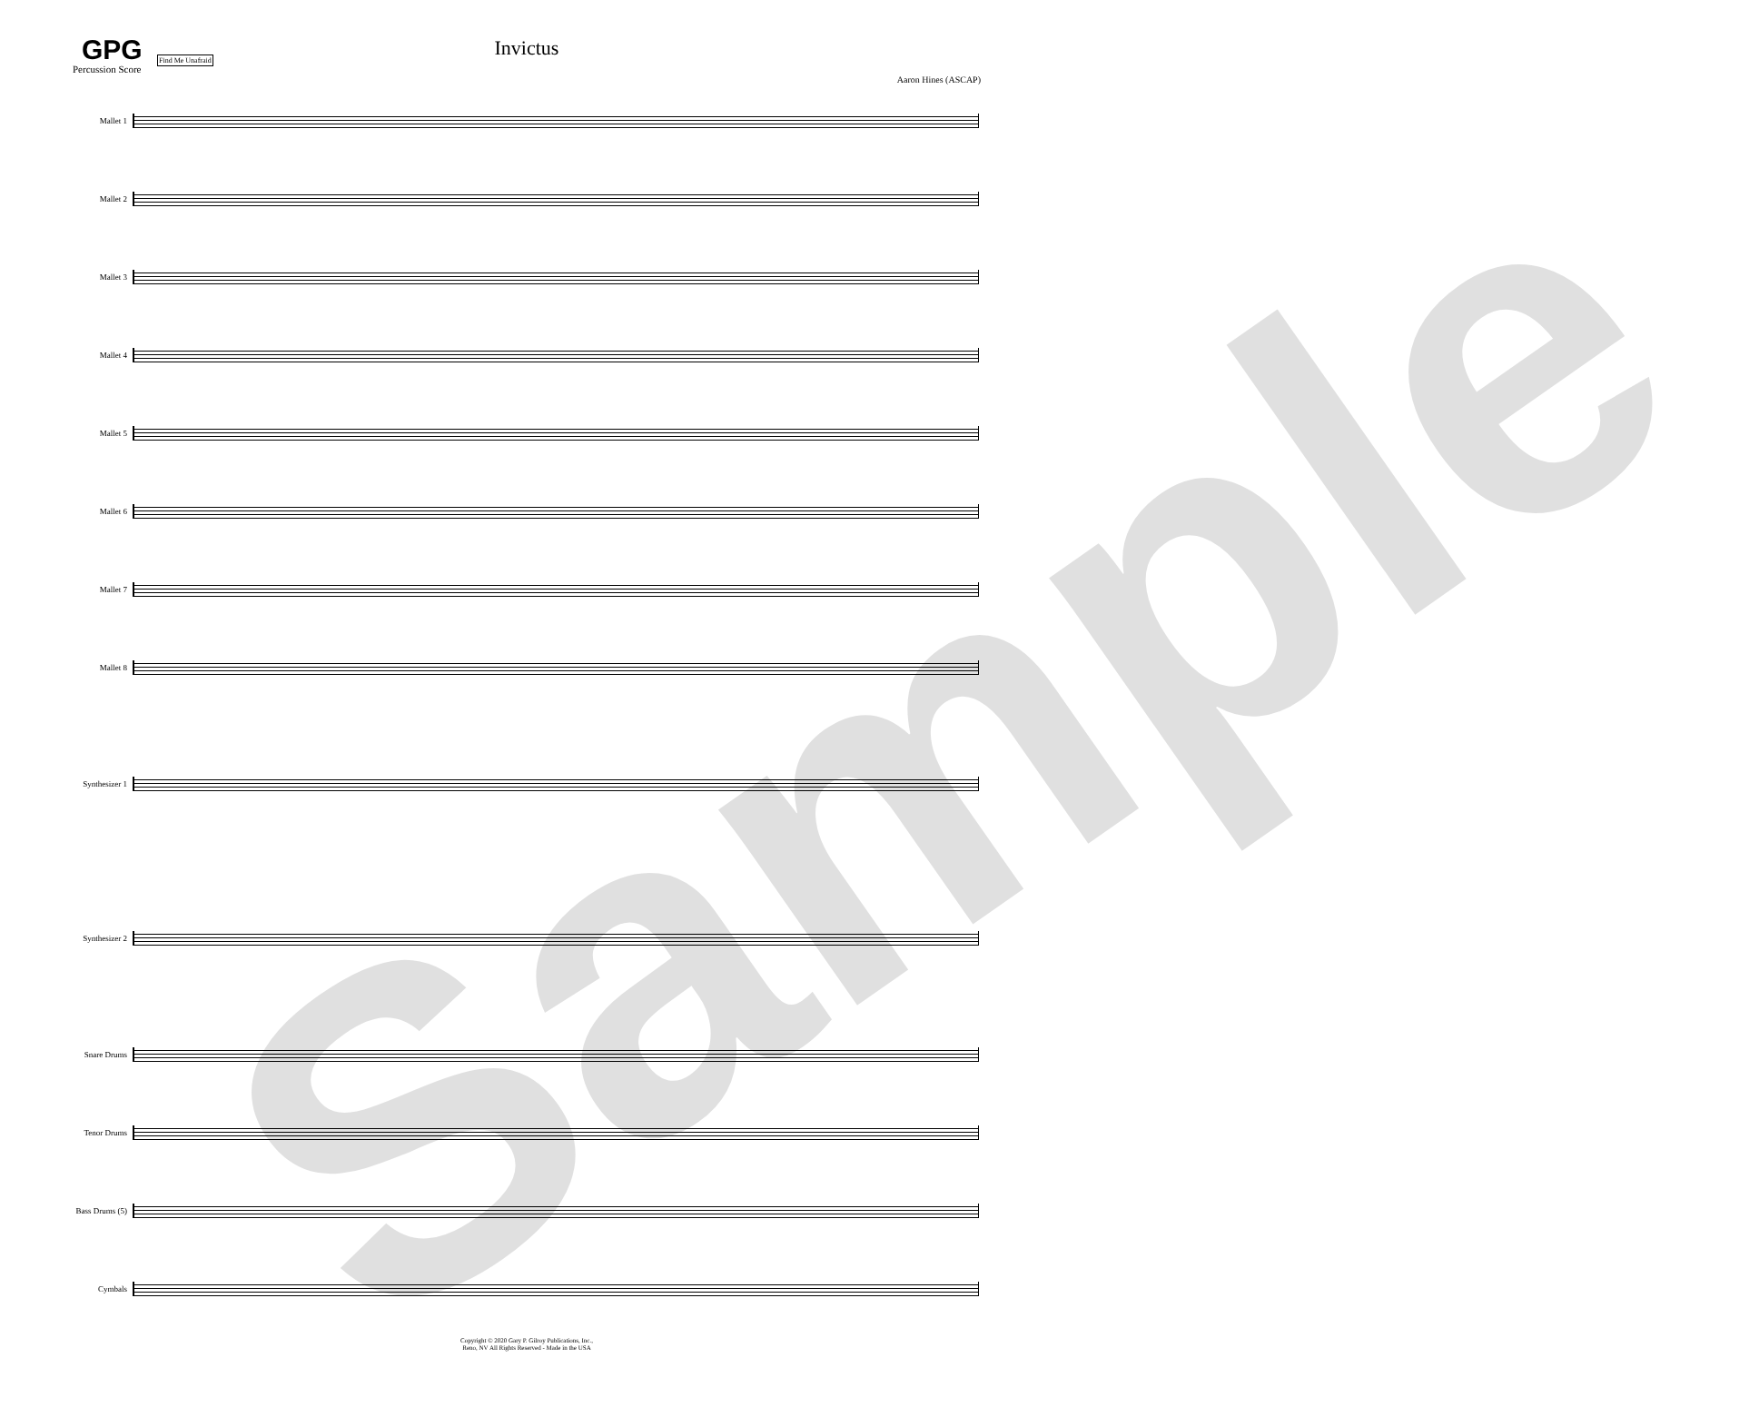GPG
Percussion Score
Invictus Find Me Unafraid
Aaron Hines (ASCAP)
Mallet 1
Mallet 2
Mallet 3
Mallet 4
Mallet 5
Mallet 6
Mallet 7
Mallet 8
Synthesizer 1
Synthesizer 2
Snare Drums
Tenor Drums
Bass Drums (5)
Cymbals
Copyright © 2020 Gary P. Gilroy Publications, Inc.,
Reno, NV All Rights Reserved - Made in the USA
Sample